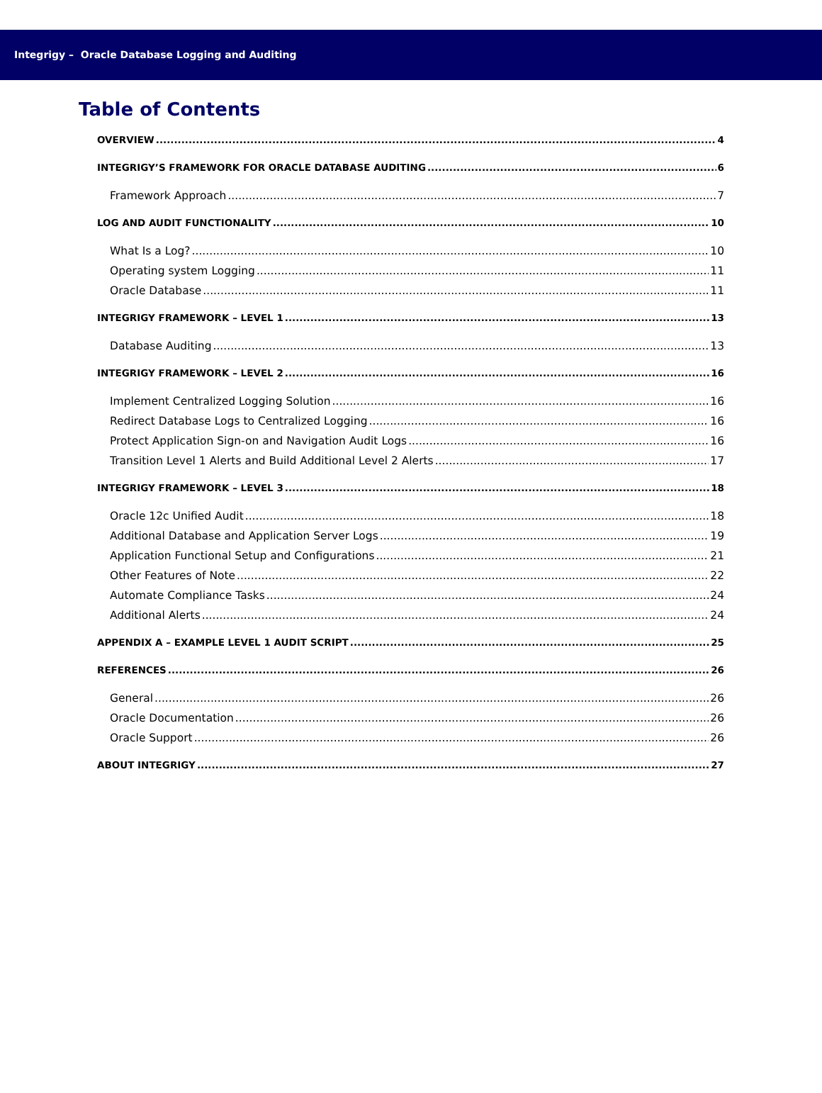Integrigy – Oracle Database Logging and Auditing
Table of Contents
OVERVIEW 4
INTEGRIGY’S FRAMEWORK FOR ORACLE DATABASE AUDITING 6
Framework Approach 7
LOG AND AUDIT FUNCTIONALITY 10
What Is a Log? 10
Operating system Logging 11
Oracle Database 11
INTEGRIGY FRAMEWORK – LEVEL 1 13
Database Auditing 13
INTEGRIGY FRAMEWORK – LEVEL 2 16
Implement Centralized Logging Solution 16
Redirect Database Logs to Centralized Logging 16
Protect Application Sign-on and Navigation Audit Logs 16
Transition Level 1 Alerts and Build Additional Level 2 Alerts 17
INTEGRIGY FRAMEWORK – LEVEL 3 18
Oracle 12c Unified Audit 18
Additional Database and Application Server Logs 19
Application Functional Setup and Configurations 21
Other Features of Note 22
Automate Compliance Tasks 24
Additional Alerts 24
APPENDIX A – EXAMPLE LEVEL 1 AUDIT SCRIPT 25
REFERENCES 26
General 26
Oracle Documentation 26
Oracle Support 26
ABOUT INTEGRIGY 27